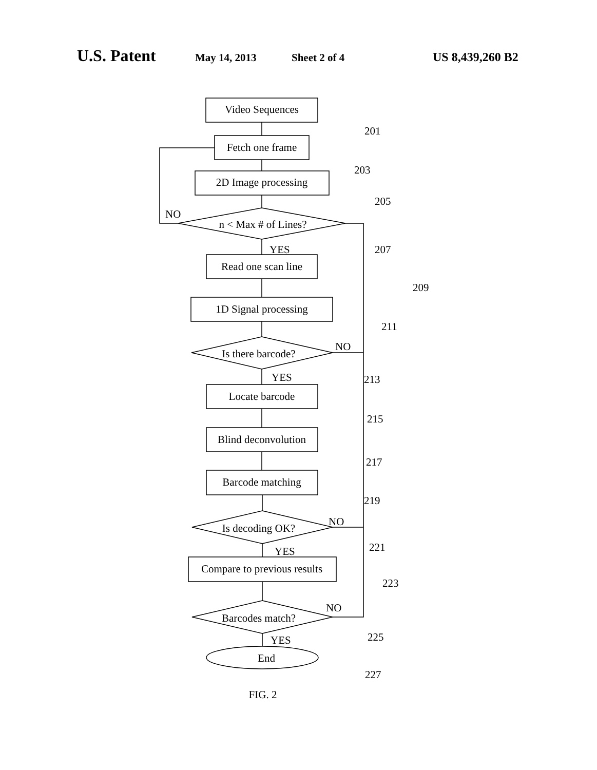U.S. Patent May 14, 2013 Sheet 2 of 4 US 8,439,260 B2
Video Sequences
Fetch one frame
2D Image processing
n < Max # of Lines?
Read one scan line
1D Signal processing
Is there barcode?
Locate barcode
Blind deconvolution
Barcode matching
Is decoding OK?
Compare to previous results
Barcodes match?
End
NO
YES
NO
YES
NO
YES
NO
YES
201
203
205
207
209
211
213
215
217
219
221
223
225
227
FIG. 2